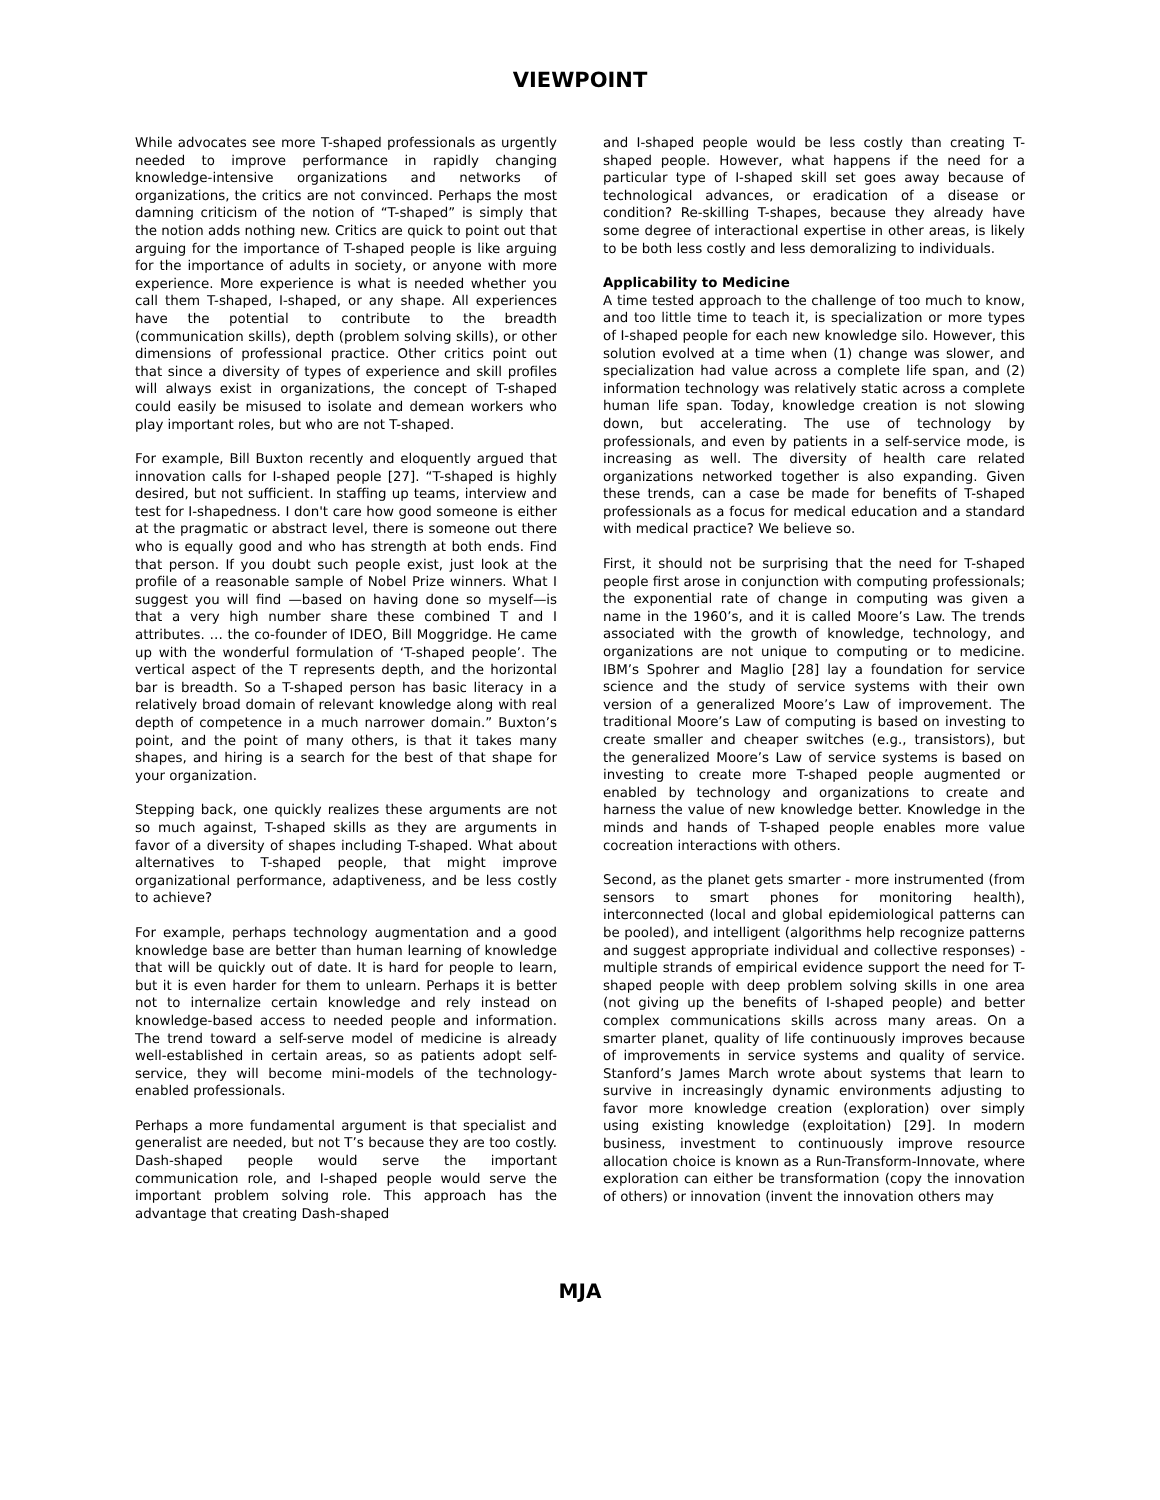VIEWPOINT
While advocates see more T-shaped professionals as urgently needed to improve performance in rapidly changing knowledge-intensive organizations and networks of organizations, the critics are not convinced. Perhaps the most damning criticism of the notion of “T-shaped” is simply that the notion adds nothing new. Critics are quick to point out that arguing for the importance of T-shaped people is like arguing for the importance of adults in society, or anyone with more experience. More experience is what is needed whether you call them T-shaped, I-shaped, or any shape. All experiences have the potential to contribute to the breadth (communication skills), depth (problem solving skills), or other dimensions of professional practice. Other critics point out that since a diversity of types of experience and skill profiles will always exist in organizations, the concept of T-shaped could easily be misused to isolate and demean workers who play important roles, but who are not T-shaped.
For example, Bill Buxton recently and eloquently argued that innovation calls for I-shaped people [27]. “T-shaped is highly desired, but not sufficient. In staffing up teams, interview and test for I-shapedness. I don't care how good someone is either at the pragmatic or abstract level, there is someone out there who is equally good and who has strength at both ends. Find that person. If you doubt such people exist, just look at the profile of a reasonable sample of Nobel Prize winners. What I suggest you will find —based on having done so myself—is that a very high number share these combined T and I attributes. … the co-founder of IDEO, Bill Moggridge. He came up with the wonderful formulation of ‘T-shaped people’. The vertical aspect of the T represents depth, and the horizontal bar is breadth. So a T-shaped person has basic literacy in a relatively broad domain of relevant knowledge along with real depth of competence in a much narrower domain.” Buxton’s point, and the point of many others, is that it takes many shapes, and hiring is a search for the best of that shape for your organization.
Stepping back, one quickly realizes these arguments are not so much against, T-shaped skills as they are arguments in favor of a diversity of shapes including T-shaped. What about alternatives to T-shaped people, that might improve organizational performance, adaptiveness, and be less costly to achieve?
For example, perhaps technology augmentation and a good knowledge base are better than human learning of knowledge that will be quickly out of date. It is hard for people to learn, but it is even harder for them to unlearn. Perhaps it is better not to internalize certain knowledge and rely instead on knowledge-based access to needed people and information. The trend toward a self-serve model of medicine is already well-established in certain areas, so as patients adopt self-service, they will become mini-models of the technology-enabled professionals.
Perhaps a more fundamental argument is that specialist and generalist are needed, but not T’s because they are too costly. Dash-shaped people would serve the important communication role, and I-shaped people would serve the important problem solving role. This approach has the advantage that creating Dash-shaped
and I-shaped people would be less costly than creating T-shaped people. However, what happens if the need for a particular type of I-shaped skill set goes away because of technological advances, or eradication of a disease or condition? Re-skilling T-shapes, because they already have some degree of interactional expertise in other areas, is likely to be both less costly and less demoralizing to individuals.
Applicability to Medicine
A time tested approach to the challenge of too much to know, and too little time to teach it, is specialization or more types of I-shaped people for each new knowledge silo. However, this solution evolved at a time when (1) change was slower, and specialization had value across a complete life span, and (2) information technology was relatively static across a complete human life span. Today, knowledge creation is not slowing down, but accelerating. The use of technology by professionals, and even by patients in a self-service mode, is increasing as well. The diversity of health care related organizations networked together is also expanding. Given these trends, can a case be made for benefits of T-shaped professionals as a focus for medical education and a standard with medical practice? We believe so.
First, it should not be surprising that the need for T-shaped people first arose in conjunction with computing professionals; the exponential rate of change in computing was given a name in the 1960’s, and it is called Moore’s Law. The trends associated with the growth of knowledge, technology, and organizations are not unique to computing or to medicine. IBM’s Spohrer and Maglio [28] lay a foundation for service science and the study of service systems with their own version of a generalized Moore’s Law of improvement. The traditional Moore’s Law of computing is based on investing to create smaller and cheaper switches (e.g., transistors), but the generalized Moore’s Law of service systems is based on investing to create more T-shaped people augmented or enabled by technology and organizations to create and harness the value of new knowledge better. Knowledge in the minds and hands of T-shaped people enables more value cocreation interactions with others.
Second, as the planet gets smarter - more instrumented (from sensors to smart phones for monitoring health), interconnected (local and global epidemiological patterns can be pooled), and intelligent (algorithms help recognize patterns and suggest appropriate individual and collective responses) - multiple strands of empirical evidence support the need for T-shaped people with deep problem solving skills in one area (not giving up the benefits of I-shaped people) and better complex communications skills across many areas. On a smarter planet, quality of life continuously improves because of improvements in service systems and quality of service. Stanford’s James March wrote about systems that learn to survive in increasingly dynamic environments adjusting to favor more knowledge creation (exploration) over simply using existing knowledge (exploitation) [29]. In modern business, investment to continuously improve resource allocation choice is known as a Run-Transform-Innovate, where exploration can either be transformation (copy the innovation of others) or innovation (invent the innovation others may
MJA